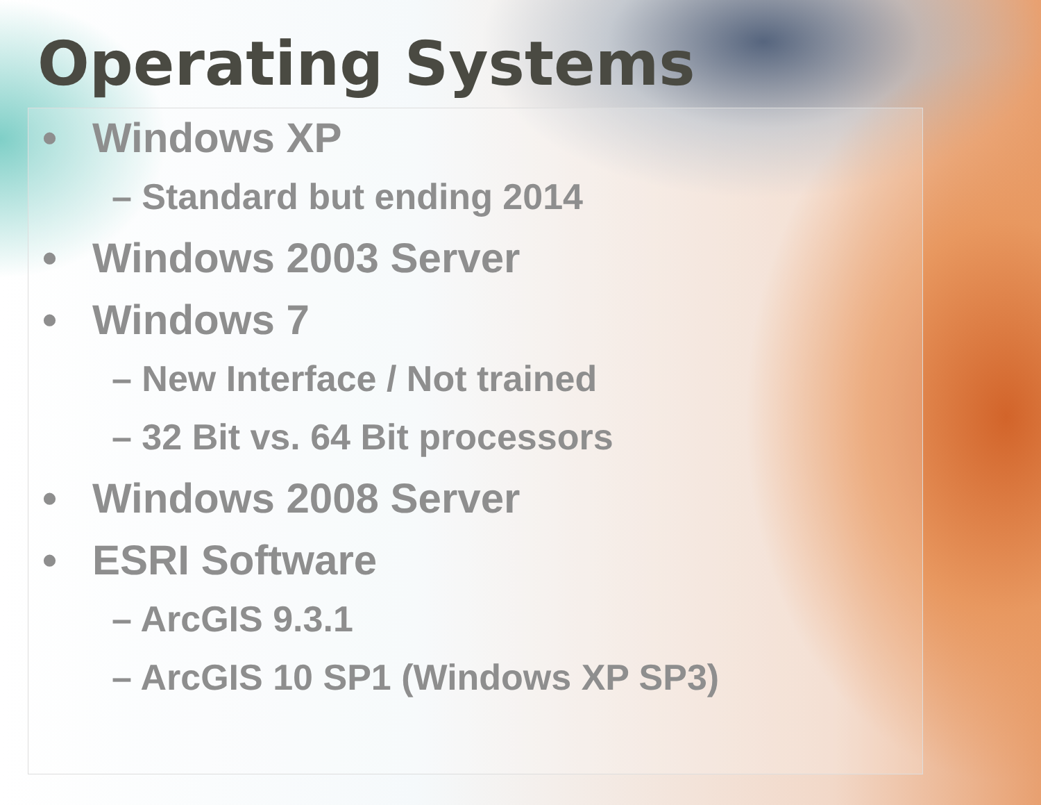Operating Systems
• Windows XP
– Standard but ending 2014
• Windows 2003 Server
• Windows 7
– New Interface / Not trained
– 32 Bit vs. 64 Bit processors
• Windows 2008 Server
• ESRI Software
– ArcGIS 9.3.1
– ArcGIS 10 SP1 (Windows XP SP3)